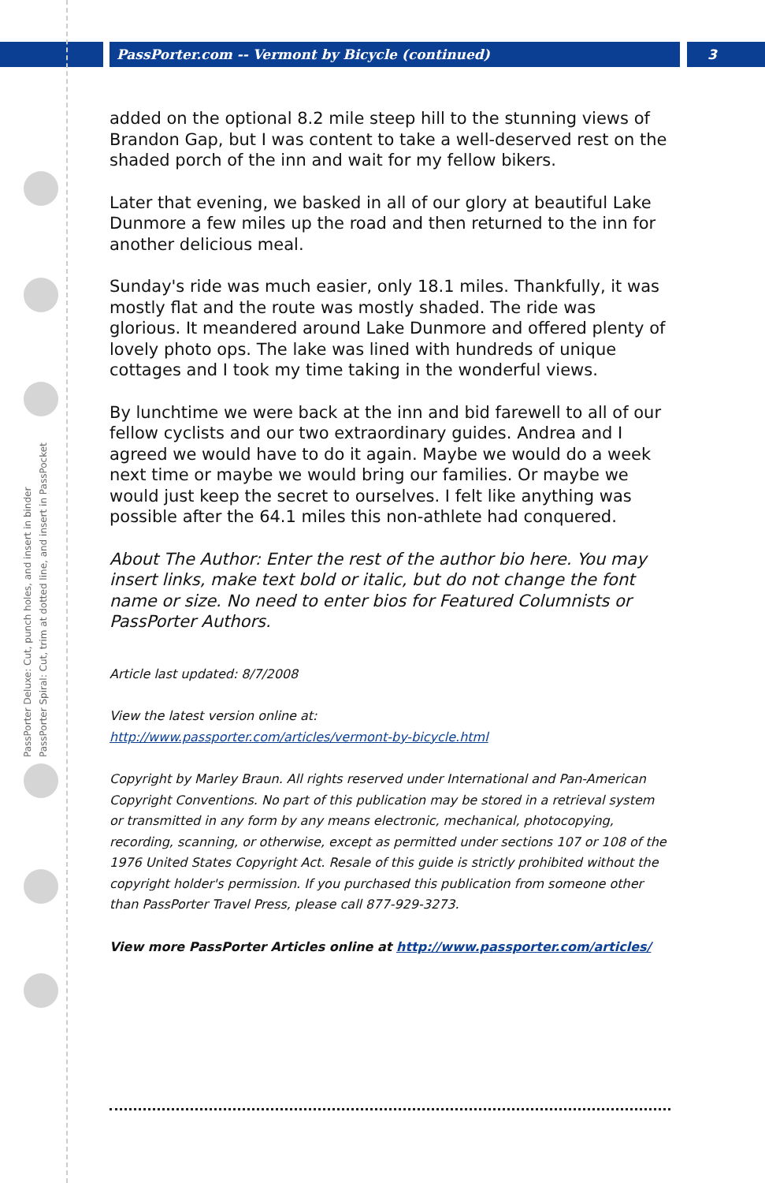PassPorter.com -- Vermont by Bicycle (continued)
3
PassPorter Deluxe: Cut, punch holes, and insert in binder
PassPorter Spiral: Cut, trim at dotted line, and insert in PassPocket
added on the optional 8.2 mile steep hill to the stunning views of Brandon Gap, but I was content to take a well-deserved rest on the shaded porch of the inn and wait for my fellow bikers.
Later that evening, we basked in all of our glory at beautiful Lake Dunmore a few miles up the road and then returned to the inn for another delicious meal.
Sunday's ride was much easier, only 18.1 miles. Thankfully, it was mostly flat and the route was mostly shaded. The ride was glorious. It meandered around Lake Dunmore and offered plenty of lovely photo ops. The lake was lined with hundreds of unique cottages and I took my time taking in the wonderful views.
By lunchtime we were back at the inn and bid farewell to all of our fellow cyclists and our two extraordinary guides. Andrea and I agreed we would have to do it again. Maybe we would do a week next time or maybe we would bring our families. Or maybe we would just keep the secret to ourselves. I felt like anything was possible after the 64.1 miles this non-athlete had conquered.
About The Author: Enter the rest of the author bio here. You may insert links, make text bold or italic, but do not change the font name or size. No need to enter bios for Featured Columnists or PassPorter Authors.
Article last updated: 8/7/2008
View the latest version online at:
http://www.passporter.com/articles/vermont-by-bicycle.html
Copyright by Marley Braun. All rights reserved under International and Pan-American Copyright Conventions. No part of this publication may be stored in a retrieval system or transmitted in any form by any means electronic, mechanical, photocopying, recording, scanning, or otherwise, except as permitted under sections 107 or 108 of the 1976 United States Copyright Act. Resale of this guide is strictly prohibited without the copyright holder's permission. If you purchased this publication from someone other than PassPorter Travel Press, please call 877-929-3273.
View more PassPorter Articles online at http://www.passporter.com/articles/